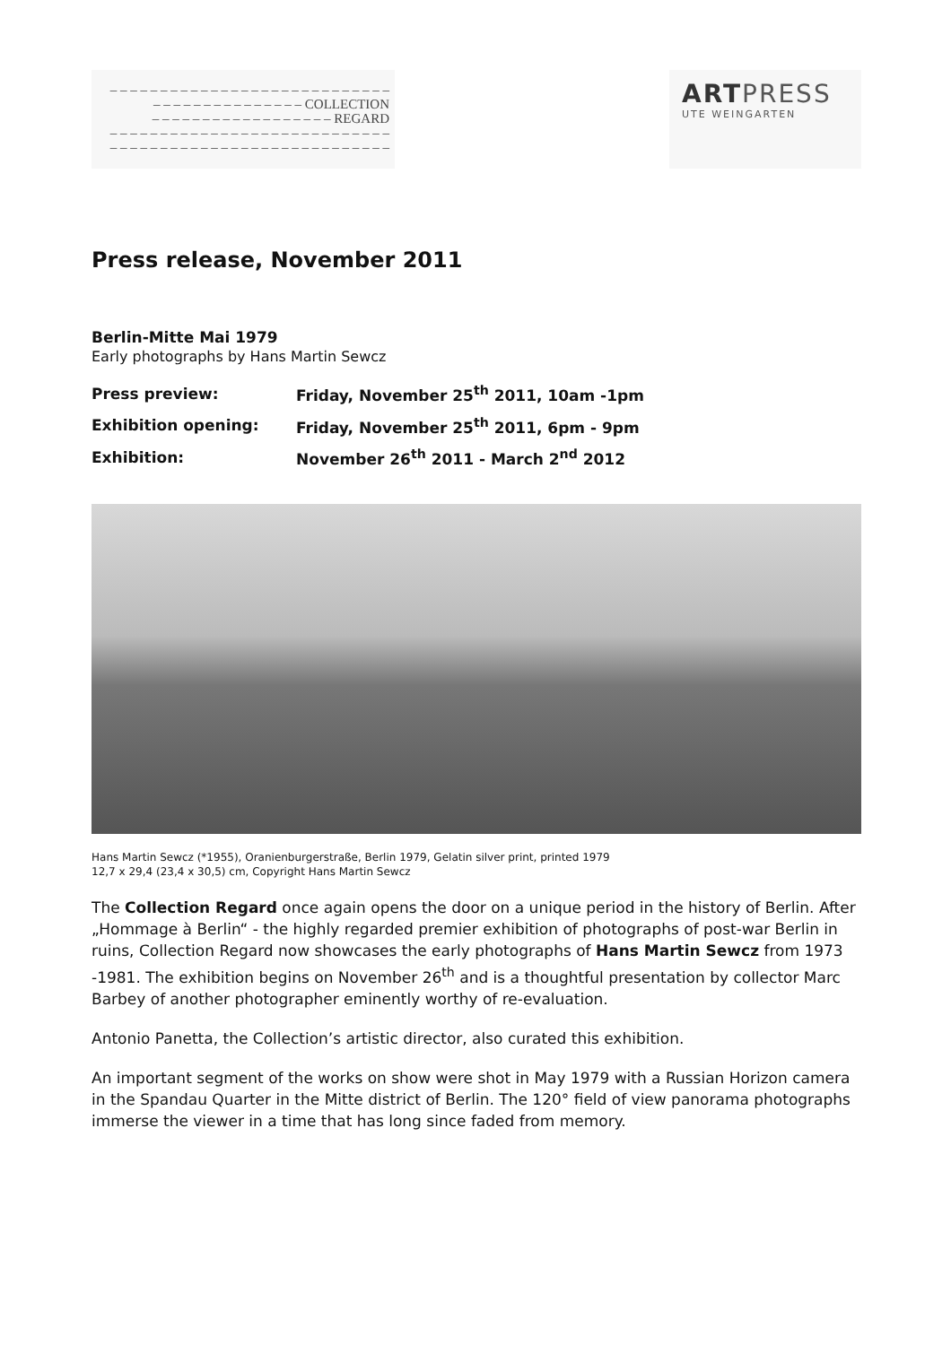– – – – – – – – – – – – – – – – – – – – – – – – – – – –
– – – – – – – – – – – – – – – COLLECTION
– – – – – – – – – – – – – – – – – – REGARD
– – – – – – – – – – – – – – – – – – – – – – – – – – – –
– – – – – – – – – – – – – – – – – – – – – – – – – – – –
ART PRESS
UTE WEINGARTEN
Press release, November 2011
Berlin-Mitte Mai 1979
Early photographs by Hans Martin Sewcz
| Press preview: | Friday, November 25<sup>th</sup> 2011, 10am -1pm |
| Exhibition opening: | Friday, November 25<sup>th</sup> 2011, 6pm - 9pm |
| Exhibition: | November 26<sup>th</sup> 2011 - March 2<sup>nd</sup> 2012 |
Hans Martin Sewcz (*1955), Oranienburgerstraße, Berlin 1979, Gelatin silver print, printed 1979
12,7 x 29,4 (23,4 x 30,5) cm, Copyright Hans Martin Sewcz
The Collection Regard once again opens the door on a unique period in the history of Berlin. After „Hommage à Berlin“ - the highly regarded premier exhibition of photographs of post-war Berlin in ruins, Collection Regard now showcases the early photographs of Hans Martin Sewcz from 1973 -1981. The exhibition begins on November 26<sup>th</sup> and is a thoughtful presentation by collector Marc Barbey of another photographer eminently worthy of re-evaluation.
Antonio Panetta, the Collection’s artistic director, also curated this exhibition.
An important segment of the works on show were shot in May 1979 with a Russian Horizon camera in the Spandau Quarter in the Mitte district of Berlin. The 120° field of view panorama photographs immerse the viewer in a time that has long since faded from memory.